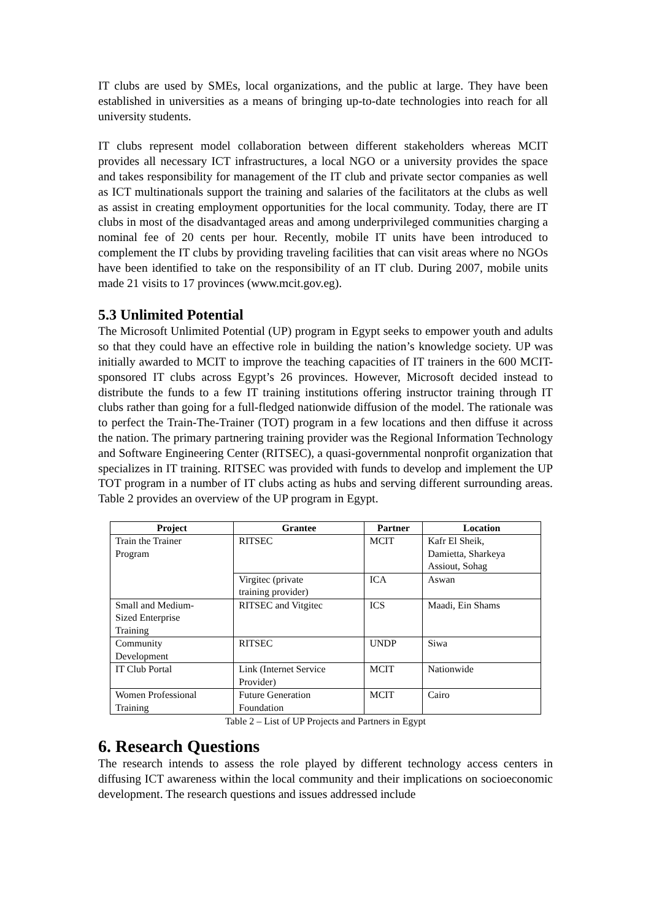IT clubs are used by SMEs, local organizations, and the public at large. They have been established in universities as a means of bringing up-to-date technologies into reach for all university students.
IT clubs represent model collaboration between different stakeholders whereas MCIT provides all necessary ICT infrastructures, a local NGO or a university provides the space and takes responsibility for management of the IT club and private sector companies as well as ICT multinationals support the training and salaries of the facilitators at the clubs as well as assist in creating employment opportunities for the local community. Today, there are IT clubs in most of the disadvantaged areas and among underprivileged communities charging a nominal fee of 20 cents per hour. Recently, mobile IT units have been introduced to complement the IT clubs by providing traveling facilities that can visit areas where no NGOs have been identified to take on the responsibility of an IT club. During 2007, mobile units made 21 visits to 17 provinces (www.mcit.gov.eg).
5.3 Unlimited Potential
The Microsoft Unlimited Potential (UP) program in Egypt seeks to empower youth and adults so that they could have an effective role in building the nation’s knowledge society. UP was initially awarded to MCIT to improve the teaching capacities of IT trainers in the 600 MCIT-sponsored IT clubs across Egypt’s 26 provinces. However, Microsoft decided instead to distribute the funds to a few IT training institutions offering instructor training through IT clubs rather than going for a full-fledged nationwide diffusion of the model. The rationale was to perfect the Train-The-Trainer (TOT) program in a few locations and then diffuse it across the nation. The primary partnering training provider was the Regional Information Technology and Software Engineering Center (RITSEC), a quasi-governmental nonprofit organization that specializes in IT training. RITSEC was provided with funds to develop and implement the UP TOT program in a number of IT clubs acting as hubs and serving different surrounding areas. Table 2 provides an overview of the UP program in Egypt.
| Project | Grantee | Partner | Location |
| --- | --- | --- | --- |
| Train the Trainer Program | RITSEC | MCIT | Kafr El Sheik, Damietta, Sharkeya Assiout, Sohag |
| | Virgitec (private training provider) | ICA | Aswan |
| Small and Medium- Sized Enterprise Training | RITSEC and Vitgitec | ICS | Maadi, Ein Shams |
| Community Development | RITSEC | UNDP | Siwa |
| IT Club Portal | Link (Internet Service Provider) | MCIT | Nationwide |
| Women Professional Training | Future Generation Foundation | MCIT | Cairo |
Table 2 – List of UP Projects and Partners in Egypt
6. Research Questions
The research intends to assess the role played by different technology access centers in diffusing ICT awareness within the local community and their implications on socioeconomic development. The research questions and issues addressed include